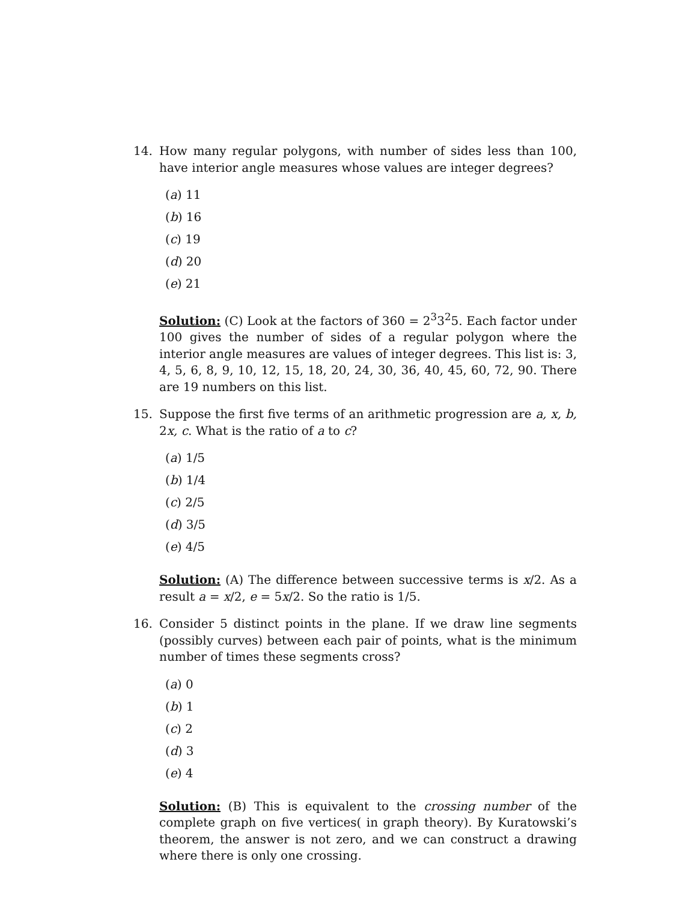14. How many regular polygons, with number of sides less than 100, have interior angle measures whose values are integer degrees?
(a) 11
(b) 16
(c) 19
(d) 20
(e) 21
Solution: (C) Look at the factors of 360 = 2<sup>3</sup>3<sup>2</sup>5. Each factor under 100 gives the number of sides of a regular polygon where the interior angle measures are values of integer degrees. This list is: 3, 4, 5, 6, 8, 9, 10, 12, 15, 18, 20, 24, 30, 36, 40, 45, 60, 72, 90. There are 19 numbers on this list.
15. Suppose the first five terms of an arithmetic progression are a, x, b, 2x, c. What is the ratio of a to c?
(a) 1/5
(b) 1/4
(c) 2/5
(d) 3/5
(e) 4/5
Solution: (A) The difference between successive terms is x/2. As a result a = x/2, e = 5x/2. So the ratio is 1/5.
16. Consider 5 distinct points in the plane. If we draw line segments (possibly curves) between each pair of points, what is the minimum number of times these segments cross?
(a) 0
(b) 1
(c) 2
(d) 3
(e) 4
Solution: (B) This is equivalent to the crossing number of the complete graph on five vertices( in graph theory). By Kuratowski’s theorem, the answer is not zero, and we can construct a drawing where there is only one crossing.